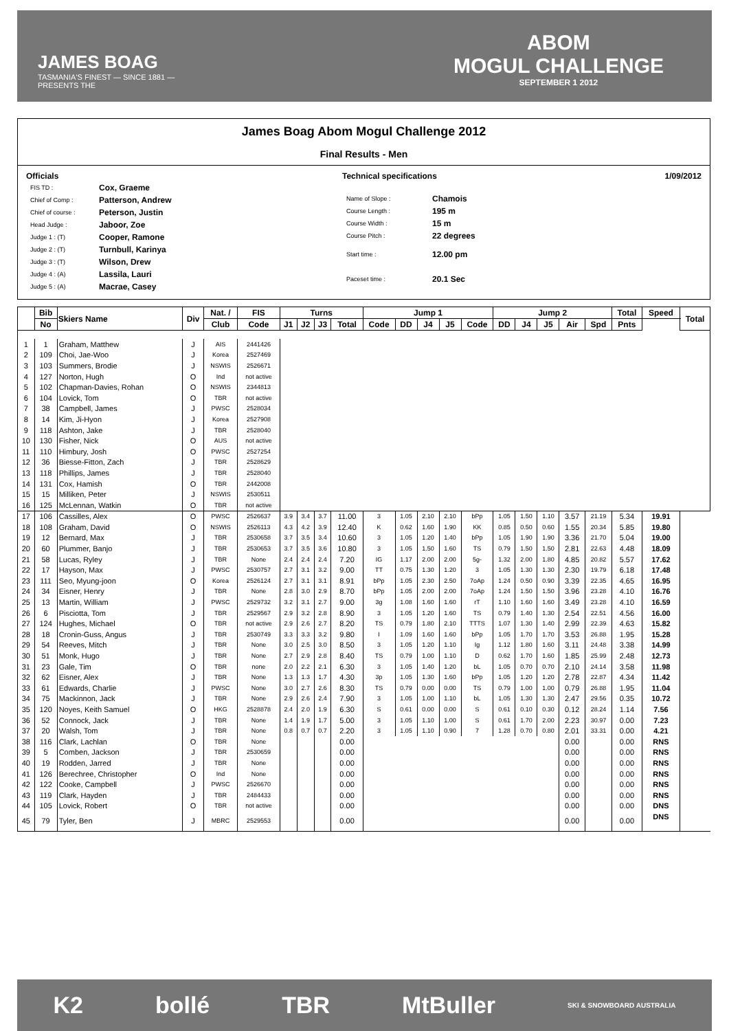JAMES BOAG
TASMANIA'S FINEST — SINCE 1881 —
PRESENTS THE
ABOM
MOGUL CHALLENGE
SEPTEMBER 1 2012
James Boag Abom Mogul Challenge 2012
Final Results - Men
Officials
| FIS TD : | Cox, Graeme |
| Chief of Comp : | Patterson, Andrew |
| Chief of course : | Peterson, Justin |
| Head Judge : | Jaboor, Zoe |
| Judge 1 : (T) | Cooper, Ramone |
| Judge 2 : (T) | Turnbull, Karinya |
| Judge 3 : (T) | Wilson, Drew |
| Judge 4 : (A) | Lassila, Lauri |
| Judge 5 : (A) | Macrae, Casey |
Technical specifications
| Name of Slope : | Chamois |
| Course Length : | 195 m |
| Course Width : | 15 m |
| Course Pitch : | 22 degrees |
| Start time : | 12.00 pm |
| Paceset time : | 20.1 Sec |
1/09/2012
| | Bib | Skiers Name | Div | Nat. / | FIS | Turns | | | | Jump 1 | | | | | Jump 2 | | | | | Total | Speed | Total |
| --- | --- | --- | --- | --- | --- | --- | --- | --- | --- | --- | --- | --- | --- | --- | --- | --- | --- | --- | --- | --- | --- | --- |
| | No | | | Club | Code | J1 | J2 | J3 | Total | Code | DD | J4 | J5 | Code | DD | J4 | J5 | Air | Spd | Pnts | | |
| 1 | 1 | Graham, Matthew | J | AIS | 2441426 | | | | | | | | | | | | | | | | | |
| 2 | 109 | Choi, Jae-Woo | J | Korea | 2527469 | | | | | | | | | | | | | | | | | |
| 3 | 103 | Summers, Brodie | J | NSWIS | 2526671 | | | | | | | | | | | | | | | | | |
| 4 | 127 | Norton, Hugh | O | Ind | not active | | | | | | | | | | | | | | | | | |
| 5 | 102 | Chapman-Davies, Rohan | O | NSWIS | 2344813 | | | | | | | | | | | | | | | | | |
| 6 | 104 | Lovick, Tom | O | TBR | not active | | | | | | | | | | | | | | | | | |
| 7 | 38 | Campbell, James | J | PWSC | 2528034 | | | | | | | | | | | | | | | | | |
| 8 | 14 | Kim, Ji-Hyon | J | Korea | 2527908 | | | | | | | | | | | | | | | | | |
| 9 | 118 | Ashton, Jake | J | TBR | 2528040 | | | | | | | | | | | | | | | | | |
| 10 | 130 | Fisher, Nick | O | AUS | not active | | | | | | | | | | | | | | | | | |
| 11 | 110 | Himbury, Josh | O | PWSC | 2527254 | | | | | | | | | | | | | | | | | |
| 12 | 36 | Biesse-Fitton, Zach | J | TBR | 2528629 | | | | | | | | | | | | | | | | | |
| 13 | 118 | Phillips, James | J | TBR | 2528040 | | | | | | | | | | | | | | | | | |
| 14 | 131 | Cox, Hamish | O | TBR | 2442008 | | | | | | | | | | | | | | | | | |
| 15 | 15 | Milliken, Peter | J | NSWIS | 2530511 | | | | | | | | | | | | | | | | | |
| 16 | 125 | McLennan, Watkin | O | TBR | not active | | | | | | | | | | | | | | | | | |
| 17 | 106 | Cassilles, Alex | O | PWSC | 2526637 | 3.9 | 3.4 | 3.7 | 11.00 | 3 | 1.05 | 2.10 | 2.10 | bPp | 1.05 | 1.50 | 1.10 | 3.57 | 21.19 | 5.34 | 19.91 | |
| 18 | 108 | Graham, David | O | NSWIS | 2526113 | 4.3 | 4.2 | 3.9 | 12.40 | K | 0.62 | 1.60 | 1.90 | KK | 0.85 | 0.50 | 0.60 | 1.55 | 20.34 | 5.85 | 19.80 | |
| 19 | 12 | Bernard, Max | J | TBR | 2530658 | 3.7 | 3.5 | 3.4 | 10.60 | 3 | 1.05 | 1.20 | 1.40 | bPp | 1.05 | 1.90 | 1.90 | 3.36 | 21.70 | 5.04 | 19.00 | |
| 20 | 60 | Plummer, Banjo | J | TBR | 2530653 | 3.7 | 3.5 | 3.6 | 10.80 | 3 | 1.05 | 1.50 | 1.60 | TS | 0.79 | 1.50 | 1.50 | 2.81 | 22.63 | 4.48 | 18.09 | |
| 21 | 58 | Lucas, Ryley | J | TBR | None | 2.4 | 2.4 | 2.4 | 7.20 | IG | 1.17 | 2.00 | 2.00 | 5g- | 1.32 | 2.00 | 1.80 | 4.85 | 20.82 | 5.57 | 17.62 | |
| 22 | 17 | Hayson, Max | J | PWSC | 2530757 | 2.7 | 3.1 | 3.2 | 9.00 | TT | 0.75 | 1.30 | 1.20 | 3 | 1.05 | 1.30 | 1.30 | 2.30 | 19.79 | 6.18 | 17.48 | |
| 23 | 111 | Seo, Myung-joon | O | Korea | 2526124 | 2.7 | 3.1 | 3.1 | 8.91 | bPp | 1.05 | 2.30 | 2.50 | 7oAp | 1.24 | 0.50 | 0.90 | 3.39 | 22.35 | 4.65 | 16.95 | |
| 24 | 34 | Eisner, Henry | J | TBR | None | 2.8 | 3.0 | 2.9 | 8.70 | bPp | 1.05 | 2.00 | 2.00 | 7oAp | 1.24 | 1.50 | 1.50 | 3.96 | 23.28 | 4.10 | 16.76 | |
| 25 | 13 | Martin, William | J | PWSC | 2529732 | 3.2 | 3.1 | 2.7 | 9.00 | 3g | 1.08 | 1.60 | 1.60 | rT | 1.10 | 1.60 | 1.60 | 3.49 | 23.28 | 4.10 | 16.59 | |
| 26 | 6 | Pisciotta, Tom | J | TBR | 2529567 | 2.9 | 3.2 | 2.8 | 8.90 | 3 | 1.05 | 1.20 | 1.60 | TS | 0.79 | 1.40 | 1.30 | 2.54 | 22.51 | 4.56 | 16.00 | |
| 27 | 124 | Hughes, Michael | O | TBR | not active | 2.9 | 2.6 | 2.7 | 8.20 | TS | 0.79 | 1.80 | 2.10 | TTTS | 1.07 | 1.30 | 1.40 | 2.99 | 22.39 | 4.63 | 15.82 | |
| 28 | 18 | Cronin-Guss, Angus | J | TBR | 2530749 | 3.3 | 3.3 | 3.2 | 9.80 | I | 1.09 | 1.60 | 1.60 | bPp | 1.05 | 1.70 | 1.70 | 3.53 | 26.88 | 1.95 | 15.28 | |
| 29 | 54 | Reeves, Mitch | J | TBR | None | 3.0 | 2.5 | 3.0 | 8.50 | 3 | 1.05 | 1.20 | 1.10 | Ig | 1.12 | 1.80 | 1.60 | 3.11 | 24.48 | 3.38 | 14.99 | |
| 30 | 51 | Monk, Hugo | J | TBR | None | 2.7 | 2.9 | 2.8 | 8.40 | TS | 0.79 | 1.00 | 1.10 | D | 0.62 | 1.70 | 1.60 | 1.85 | 25.99 | 2.48 | 12.73 | |
| 31 | 23 | Gale, Tim | O | TBR | none | 2.0 | 2.2 | 2.1 | 6.30 | 3 | 1.05 | 1.40 | 1.20 | bL | 1.05 | 0.70 | 0.70 | 2.10 | 24.14 | 3.58 | 11.98 | |
| 32 | 62 | Eisner, Alex | J | TBR | None | 1.3 | 1.3 | 1.7 | 4.30 | 3p | 1.05 | 1.30 | 1.60 | bPp | 1.05 | 1.20 | 1.20 | 2.78 | 22.87 | 4.34 | 11.42 | |
| 33 | 61 | Edwards, Charlie | J | PWSC | None | 3.0 | 2.7 | 2.6 | 8.30 | TS | 0.79 | 0.00 | 0.00 | TS | 0.79 | 1.00 | 1.00 | 0.79 | 26.88 | 1.95 | 11.04 | |
| 34 | 75 | Mackinnon, Jack | J | TBR | None | 2.9 | 2.6 | 2.4 | 7.90 | 3 | 1.05 | 1.00 | 1.10 | bL | 1.05 | 1.30 | 1.30 | 2.47 | 29.56 | 0.35 | 10.72 | |
| 35 | 120 | Noyes, Keith Samuel | O | HKG | 2528878 | 2.4 | 2.0 | 1.9 | 6.30 | S | 0.61 | 0.00 | 0.00 | S | 0.61 | 0.10 | 0.30 | 0.12 | 28.24 | 1.14 | 7.56 | |
| 36 | 52 | Connock, Jack | J | TBR | None | 1.4 | 1.9 | 1.7 | 5.00 | 3 | 1.05 | 1.10 | 1.00 | S | 0.61 | 1.70 | 2.00 | 2.23 | 30.97 | 0.00 | 7.23 | |
| 37 | 20 | Walsh, Tom | J | TBR | None | 0.8 | 0.7 | 0.7 | 2.20 | 3 | 1.05 | 1.10 | 0.90 | 7 | 1.28 | 0.70 | 0.80 | 2.01 | 33.31 | 0.00 | 4.21 | |
| 38 | 116 | Clark, Lachlan | O | TBR | None | | | | 0.00 | | | | | | | | | 0.00 | | 0.00 | RNS | |
| 39 | 5 | Comben, Jackson | J | TBR | 2530659 | | | | 0.00 | | | | | | | | | 0.00 | | 0.00 | RNS | |
| 40 | 19 | Rodden, Jarred | J | TBR | None | | | | 0.00 | | | | | | | | | 0.00 | | 0.00 | RNS | |
| 41 | 126 | Berechree, Christopher | O | Ind | None | | | | 0.00 | | | | | | | | | 0.00 | | 0.00 | RNS | |
| 42 | 122 | Cooke, Campbell | J | PWSC | 2526670 | | | | 0.00 | | | | | | | | | 0.00 | | 0.00 | RNS | |
| 43 | 119 | Clark, Hayden | J | TBR | 2484433 | | | | 0.00 | | | | | | | | | 0.00 | | 0.00 | RNS | |
| 44 | 105 | Lovick, Robert | O | TBR | not active | | | | 0.00 | | | | | | | | | 0.00 | | 0.00 | DNS | |
| 45 | 79 | Tyler, Ben | J | MBRC | 2529553 | | | | 0.00 | | | | | | | | | 0.00 | | 0.00 | DNS | |
K2 bollé TBR MtBuller SKI & SNOWBOARD AUSTRALIA